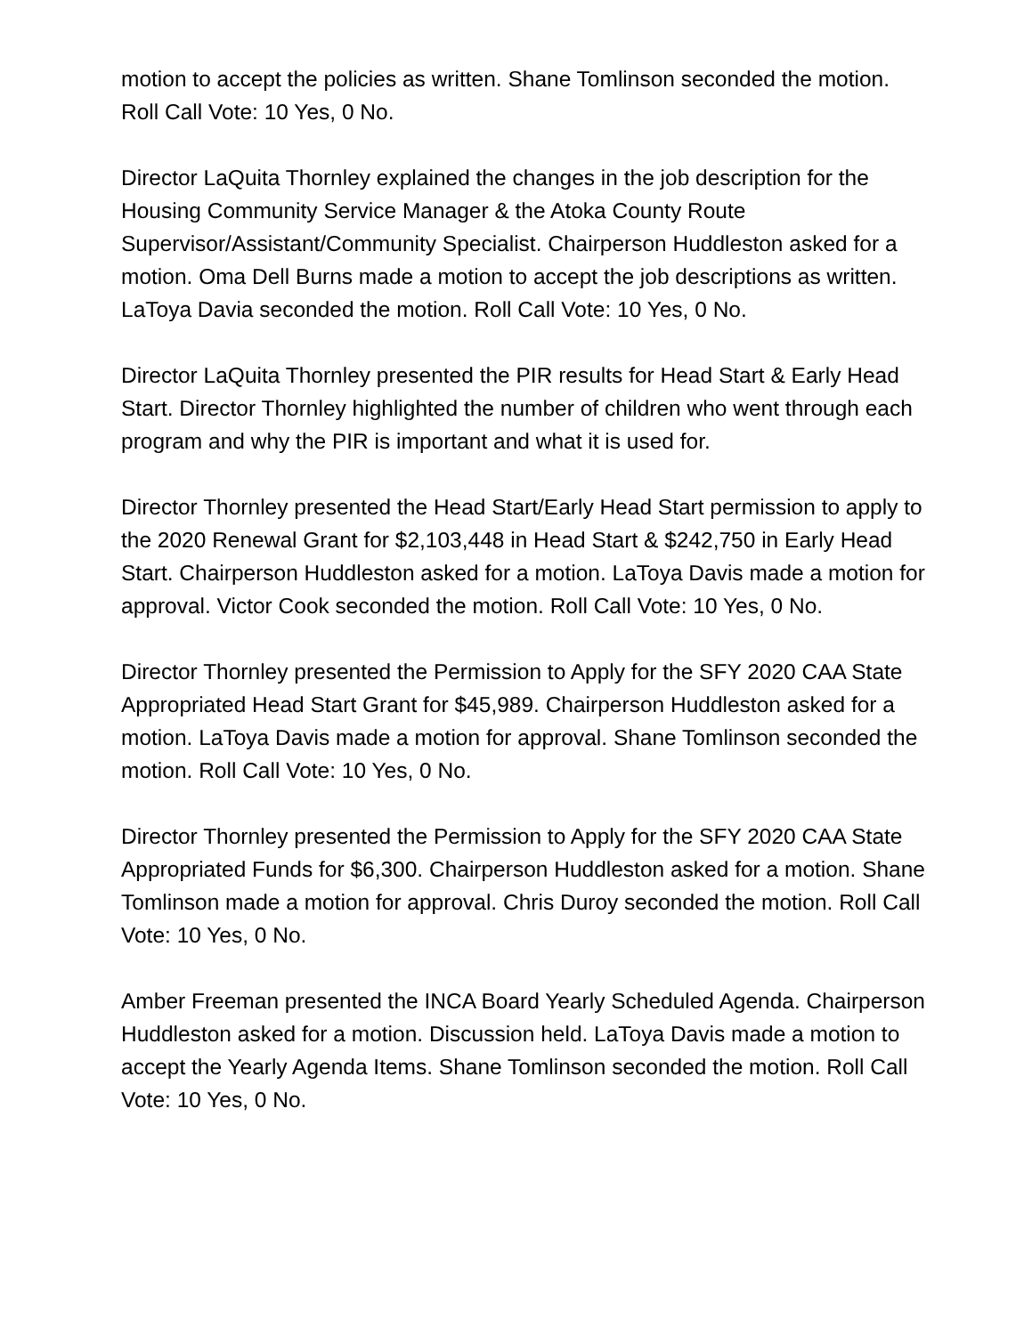motion to accept the policies as written. Shane Tomlinson seconded the motion. Roll Call Vote: 10 Yes, 0 No.
Director LaQuita Thornley explained the changes in the job description for the Housing Community Service Manager & the Atoka County Route Supervisor/Assistant/Community Specialist. Chairperson Huddleston asked for a motion. Oma Dell Burns made a motion to accept the job descriptions as written. LaToya Davia seconded the motion. Roll Call Vote: 10 Yes, 0 No.
Director LaQuita Thornley presented the PIR results for Head Start & Early Head Start. Director Thornley highlighted the number of children who went through each program and why the PIR is important and what it is used for.
Director Thornley presented the Head Start/Early Head Start permission to apply to the 2020 Renewal Grant for $2,103,448 in Head Start & $242,750 in Early Head Start. Chairperson Huddleston asked for a motion. LaToya Davis made a motion for approval. Victor Cook seconded the motion. Roll Call Vote: 10 Yes, 0 No.
Director Thornley presented the Permission to Apply for the SFY 2020 CAA State Appropriated Head Start Grant for $45,989. Chairperson Huddleston asked for a motion. LaToya Davis made a motion for approval. Shane Tomlinson seconded the motion. Roll Call Vote: 10 Yes, 0 No.
Director Thornley presented the Permission to Apply for the SFY 2020 CAA State Appropriated Funds for $6,300. Chairperson Huddleston asked for a motion. Shane Tomlinson made a motion for approval. Chris Duroy seconded the motion. Roll Call Vote: 10 Yes, 0 No.
Amber Freeman presented the INCA Board Yearly Scheduled Agenda. Chairperson Huddleston asked for a motion. Discussion held. LaToya Davis made a motion to accept the Yearly Agenda Items. Shane Tomlinson seconded the motion. Roll Call Vote: 10 Yes, 0 No.